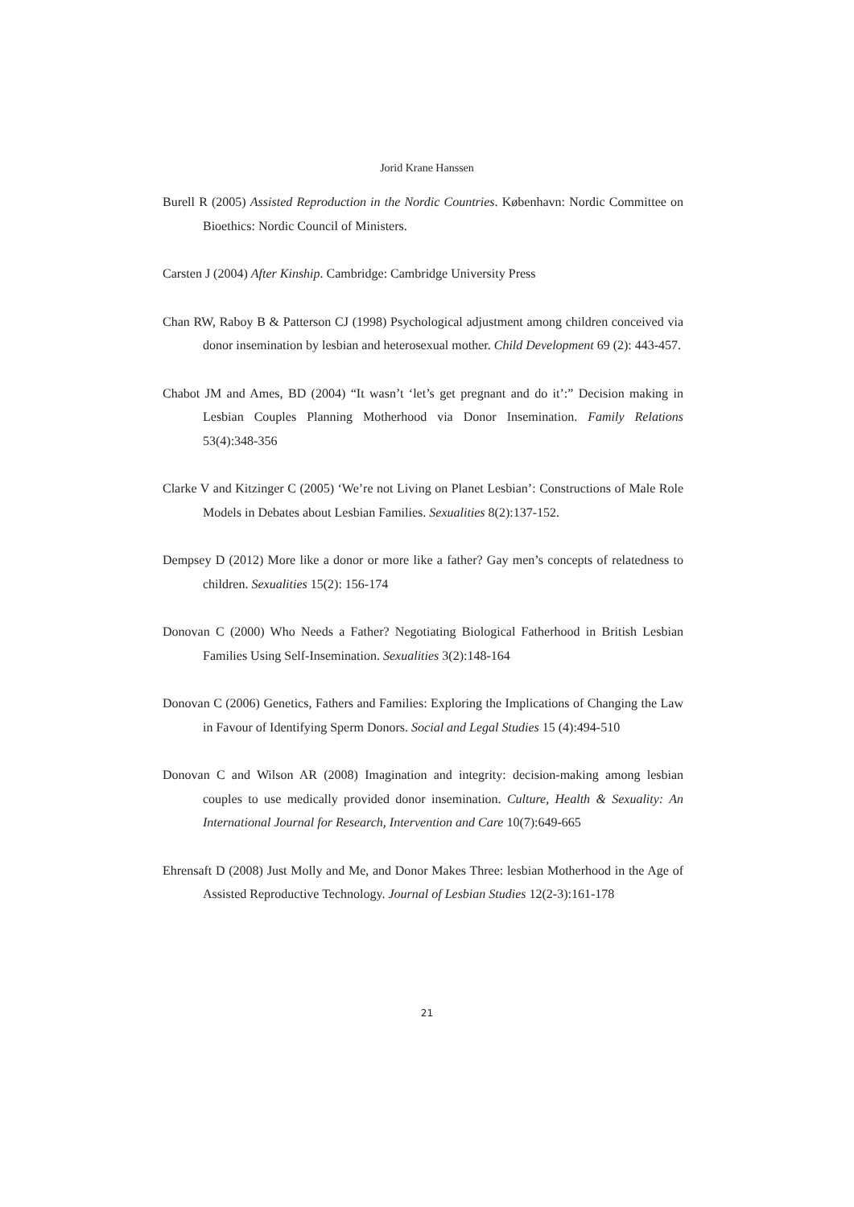Jorid Krane Hanssen
Burell R (2005) Assisted Reproduction in the Nordic Countries. København: Nordic Committee on Bioethics: Nordic Council of Ministers.
Carsten J (2004) After Kinship. Cambridge: Cambridge University Press
Chan RW, Raboy B & Patterson CJ (1998) Psychological adjustment among children conceived via donor insemination by lesbian and heterosexual mother. Child Development 69 (2): 443-457.
Chabot JM and Ames, BD (2004) “It wasn’t ‘let’s get pregnant and do it’:” Decision making in Lesbian Couples Planning Motherhood via Donor Insemination. Family Relations 53(4):348-356
Clarke V and Kitzinger C (2005) ‘We’re not Living on Planet Lesbian’: Constructions of Male Role Models in Debates about Lesbian Families. Sexualities 8(2):137-152.
Dempsey D (2012) More like a donor or more like a father? Gay men’s concepts of relatedness to children. Sexualities 15(2): 156-174
Donovan C (2000) Who Needs a Father? Negotiating Biological Fatherhood in British Lesbian Families Using Self-Insemination. Sexualities 3(2):148-164
Donovan C (2006) Genetics, Fathers and Families: Exploring the Implications of Changing the Law in Favour of Identifying Sperm Donors. Social and Legal Studies 15 (4):494-510
Donovan C and Wilson AR (2008) Imagination and integrity: decision-making among lesbian couples to use medically provided donor insemination. Culture, Health & Sexuality: An International Journal for Research, Intervention and Care 10(7):649-665
Ehrensaft D (2008) Just Molly and Me, and Donor Makes Three: lesbian Motherhood in the Age of Assisted Reproductive Technology. Journal of Lesbian Studies 12(2-3):161-178
21